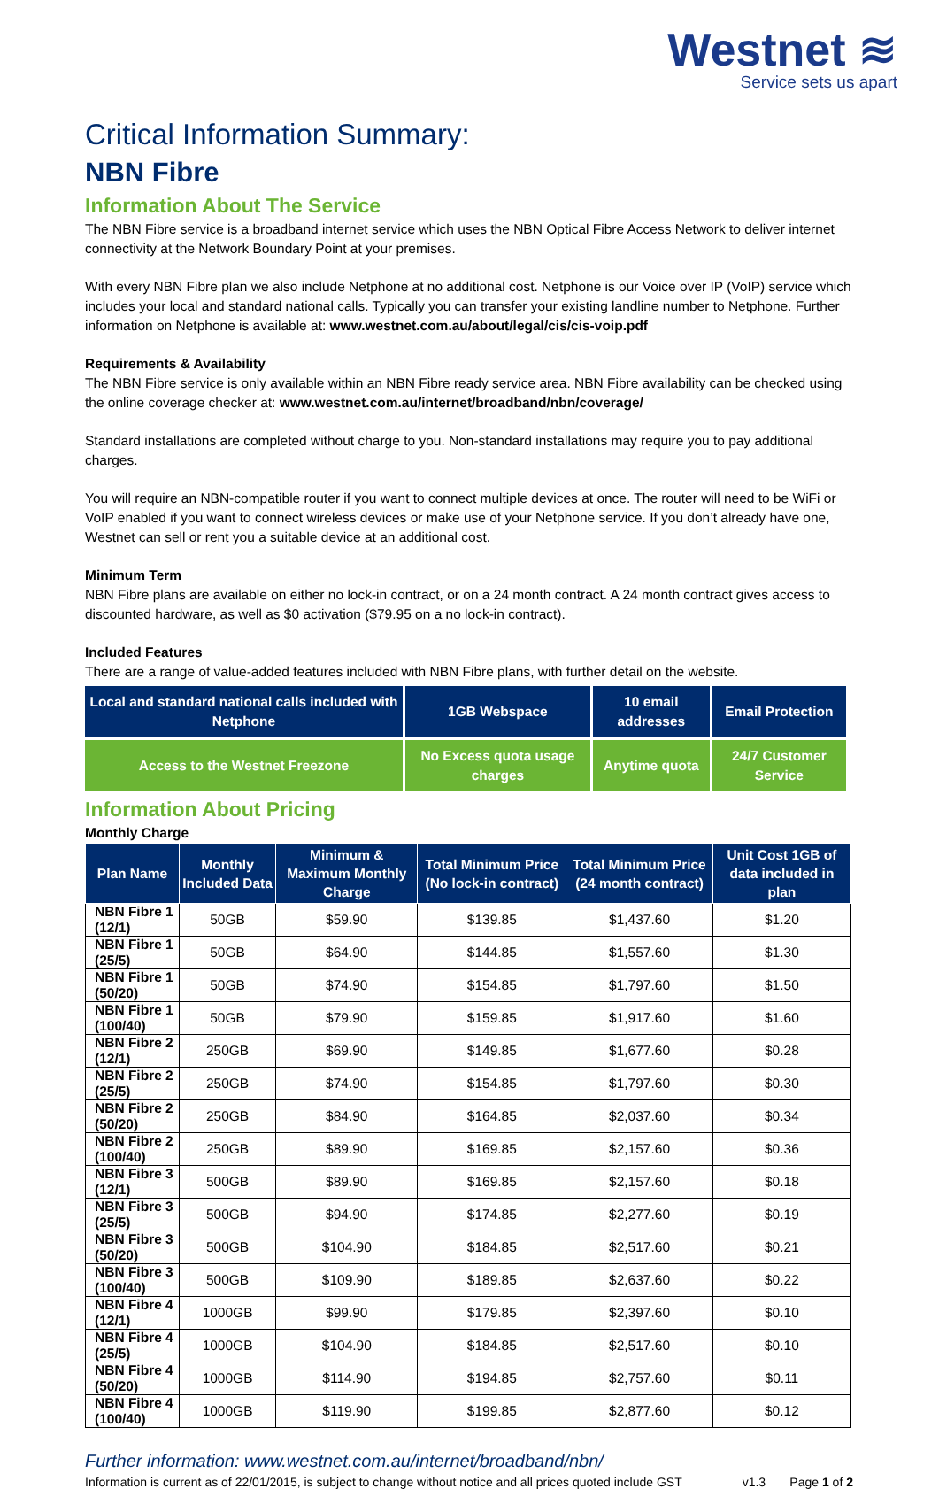Westnet ≋
Service sets us apart
Critical Information Summary:
NBN Fibre
Information About The Service
The NBN Fibre service is a broadband internet service which uses the NBN Optical Fibre Access Network to deliver internet connectivity at the Network Boundary Point at your premises.
With every NBN Fibre plan we also include Netphone at no additional cost. Netphone is our Voice over IP (VoIP) service which includes your local and standard national calls. Typically you can transfer your existing landline number to Netphone. Further information on Netphone is available at: www.westnet.com.au/about/legal/cis/cis-voip.pdf
Requirements & Availability
The NBN Fibre service is only available within an NBN Fibre ready service area. NBN Fibre availability can be checked using the online coverage checker at: www.westnet.com.au/internet/broadband/nbn/coverage/
Standard installations are completed without charge to you. Non-standard installations may require you to pay additional charges.
You will require an NBN-compatible router if you want to connect multiple devices at once. The router will need to be WiFi or VoIP enabled if you want to connect wireless devices or make use of your Netphone service. If you don’t already have one, Westnet can sell or rent you a suitable device at an additional cost.
Minimum Term
NBN Fibre plans are available on either no lock-in contract, or on a 24 month contract. A 24 month contract gives access to discounted hardware, as well as $0 activation ($79.95 on a no lock-in contract).
Included Features
There are a range of value-added features included with NBN Fibre plans, with further detail on the website.
| Local and standard national calls included with Netphone | 1GB Webspace | 10 email addresses | Email Protection |
| Access to the Westnet Freezone | No Excess quota usage charges | Anytime quota | 24/7 Customer Service |
Information About Pricing
Monthly Charge
| Plan Name | Monthly Included Data | Minimum & Maximum Monthly Charge | Total Minimum Price (No lock-in contract) | Total Minimum Price (24 month contract) | Unit Cost 1GB of data included in plan |
| --- | --- | --- | --- | --- | --- |
| NBN Fibre 1 (12/1) | 50GB | $59.90 | $139.85 | $1,437.60 | $1.20 |
| NBN Fibre 1 (25/5) | 50GB | $64.90 | $144.85 | $1,557.60 | $1.30 |
| NBN Fibre 1 (50/20) | 50GB | $74.90 | $154.85 | $1,797.60 | $1.50 |
| NBN Fibre 1 (100/40) | 50GB | $79.90 | $159.85 | $1,917.60 | $1.60 |
| NBN Fibre 2 (12/1) | 250GB | $69.90 | $149.85 | $1,677.60 | $0.28 |
| NBN Fibre 2 (25/5) | 250GB | $74.90 | $154.85 | $1,797.60 | $0.30 |
| NBN Fibre 2 (50/20) | 250GB | $84.90 | $164.85 | $2,037.60 | $0.34 |
| NBN Fibre 2 (100/40) | 250GB | $89.90 | $169.85 | $2,157.60 | $0.36 |
| NBN Fibre 3 (12/1) | 500GB | $89.90 | $169.85 | $2,157.60 | $0.18 |
| NBN Fibre 3 (25/5) | 500GB | $94.90 | $174.85 | $2,277.60 | $0.19 |
| NBN Fibre 3 (50/20) | 500GB | $104.90 | $184.85 | $2,517.60 | $0.21 |
| NBN Fibre 3 (100/40) | 500GB | $109.90 | $189.85 | $2,637.60 | $0.22 |
| NBN Fibre 4 (12/1) | 1000GB | $99.90 | $179.85 | $2,397.60 | $0.10 |
| NBN Fibre 4 (25/5) | 1000GB | $104.90 | $184.85 | $2,517.60 | $0.10 |
| NBN Fibre 4 (50/20) | 1000GB | $114.90 | $194.85 | $2,757.60 | $0.11 |
| NBN Fibre 4 (100/40) | 1000GB | $119.90 | $199.85 | $2,877.60 | $0.12 |
Further information: www.westnet.com.au/internet/broadband/nbn/
Information is current as of 22/01/2015, is subject to change without notice and all prices quoted include GST v1.3 Page 1 of 2